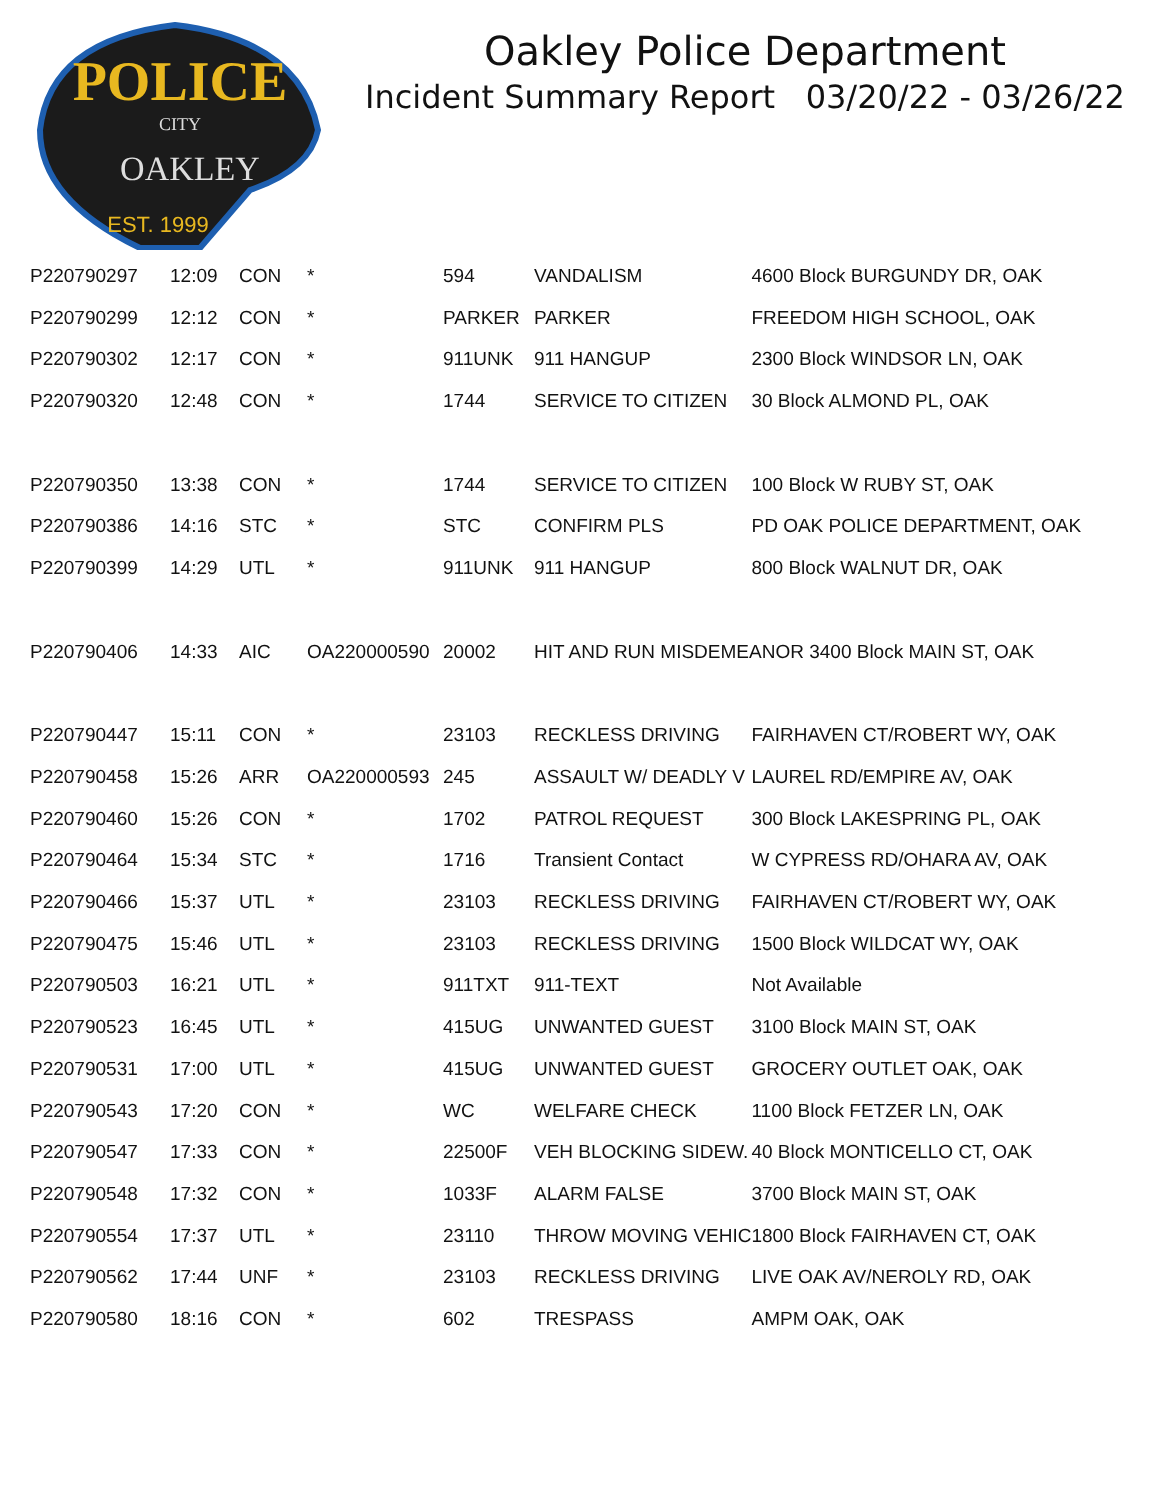POLICE
CITY
OAKLEY
EST. 1999
Oakley Police Department
Incident Summary Report 03/20/22 - 03/26/22
| P220790297 | 12:09 | CON | * | 594 | VANDALISM | 4600 Block BURGUNDY DR, OAK |
| P220790299 | 12:12 | CON | * | PARKER | PARKER | FREEDOM HIGH SCHOOL, OAK |
| P220790302 | 12:17 | CON | * | 911UNK | 911 HANGUP | 2300 Block WINDSOR LN, OAK |
| P220790320 | 12:48 | CON | * | 1744 | SERVICE TO CITIZEN | 30 Block ALMOND PL, OAK |
| P220790350 | 13:38 | CON | * | 1744 | SERVICE TO CITIZEN | 100 Block W RUBY ST, OAK |
| P220790386 | 14:16 | STC | * | STC | CONFIRM PLS | PD OAK POLICE DEPARTMENT, OAK |
| P220790399 | 14:29 | UTL | * | 911UNK | 911 HANGUP | 800 Block WALNUT DR, OAK |
| P220790406 | 14:33 | AIC | OA220000590 | 20002 | HIT AND RUN MISDEMEANOR 3400 Block MAIN ST, OAK | |
| P220790447 | 15:11 | CON | * | 23103 | RECKLESS DRIVING | FAIRHAVEN CT/ROBERT WY, OAK |
| P220790458 | 15:26 | ARR | OA220000593 | 245 | ASSAULT W/ DEADLY V | LAUREL RD/EMPIRE AV, OAK |
| P220790460 | 15:26 | CON | * | 1702 | PATROL REQUEST | 300 Block LAKESPRING PL, OAK |
| P220790464 | 15:34 | STC | * | 1716 | Transient Contact | W CYPRESS RD/OHARA AV, OAK |
| P220790466 | 15:37 | UTL | * | 23103 | RECKLESS DRIVING | FAIRHAVEN CT/ROBERT WY, OAK |
| P220790475 | 15:46 | UTL | * | 23103 | RECKLESS DRIVING | 1500 Block WILDCAT WY, OAK |
| P220790503 | 16:21 | UTL | * | 911TXT | 911-TEXT | Not Available |
| P220790523 | 16:45 | UTL | * | 415UG | UNWANTED GUEST | 3100 Block MAIN ST, OAK |
| P220790531 | 17:00 | UTL | * | 415UG | UNWANTED GUEST | GROCERY OUTLET OAK, OAK |
| P220790543 | 17:20 | CON | * | WC | WELFARE CHECK | 1100 Block FETZER LN, OAK |
| P220790547 | 17:33 | CON | * | 22500F | VEH BLOCKING SIDEW. | 40 Block MONTICELLO CT, OAK |
| P220790548 | 17:32 | CON | * | 1033F | ALARM FALSE | 3700 Block MAIN ST, OAK |
| P220790554 | 17:37 | UTL | * | 23110 | THROW MOVING VEHIC | 1800 Block FAIRHAVEN CT, OAK |
| P220790562 | 17:44 | UNF | * | 23103 | RECKLESS DRIVING | LIVE OAK AV/NEROLY RD, OAK |
| P220790580 | 18:16 | CON | * | 602 | TRESPASS | AMPM OAK, OAK |